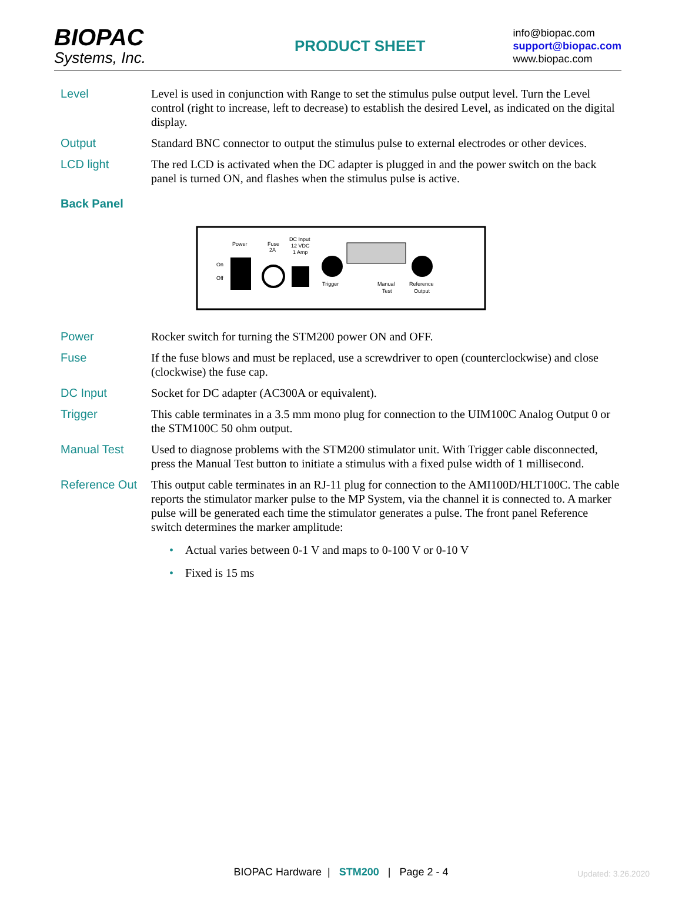BIOPAC
Systems, Inc.
PRODUCT SHEET
info@biopac.com
support@biopac.com
www.biopac.com
Level Level is used in conjunction with Range to set the stimulus pulse output level. Turn the Level control (right to increase, left to decrease) to establish the desired Level, as indicated on the digital display.
Output Standard BNC connector to output the stimulus pulse to external electrodes or other devices.
LCD light The red LCD is activated when the DC adapter is plugged in and the power switch on the back panel is turned ON, and flashes when the stimulus pulse is active.
Back Panel
Power
Fuse
2A
DC Input
12 VDC
1 Amp
On
Off
Trigger
Manual
Test
Reference
Output
Power Rocker switch for turning the STM200 power ON and OFF.
Fuse If the fuse blows and must be replaced, use a screwdriver to open (counterclockwise) and close (clockwise) the fuse cap.
DC Input Socket for DC adapter (AC300A or equivalent).
Trigger This cable terminates in a 3.5 mm mono plug for connection to the UIM100C Analog Output 0 or the STM100C 50 ohm output.
Manual Test Used to diagnose problems with the STM200 stimulator unit. With Trigger cable disconnected, press the Manual Test button to initiate a stimulus with a fixed pulse width of 1 millisecond.
Reference Out
This output cable terminates in an RJ-11 plug for connection to the AMI100D/HLT100C. The cable reports the stimulator marker pulse to the MP System, via the channel it is connected to. A marker pulse will be generated each time the stimulator generates a pulse. The front panel Reference switch determines the marker amplitude:
• Actual varies between 0-1 V and maps to 0-100 V or 0-10 V
• Fixed is 15 ms
BIOPAC Hardware | STM200 | Page 2 - 4 Updated: 3.26.2020